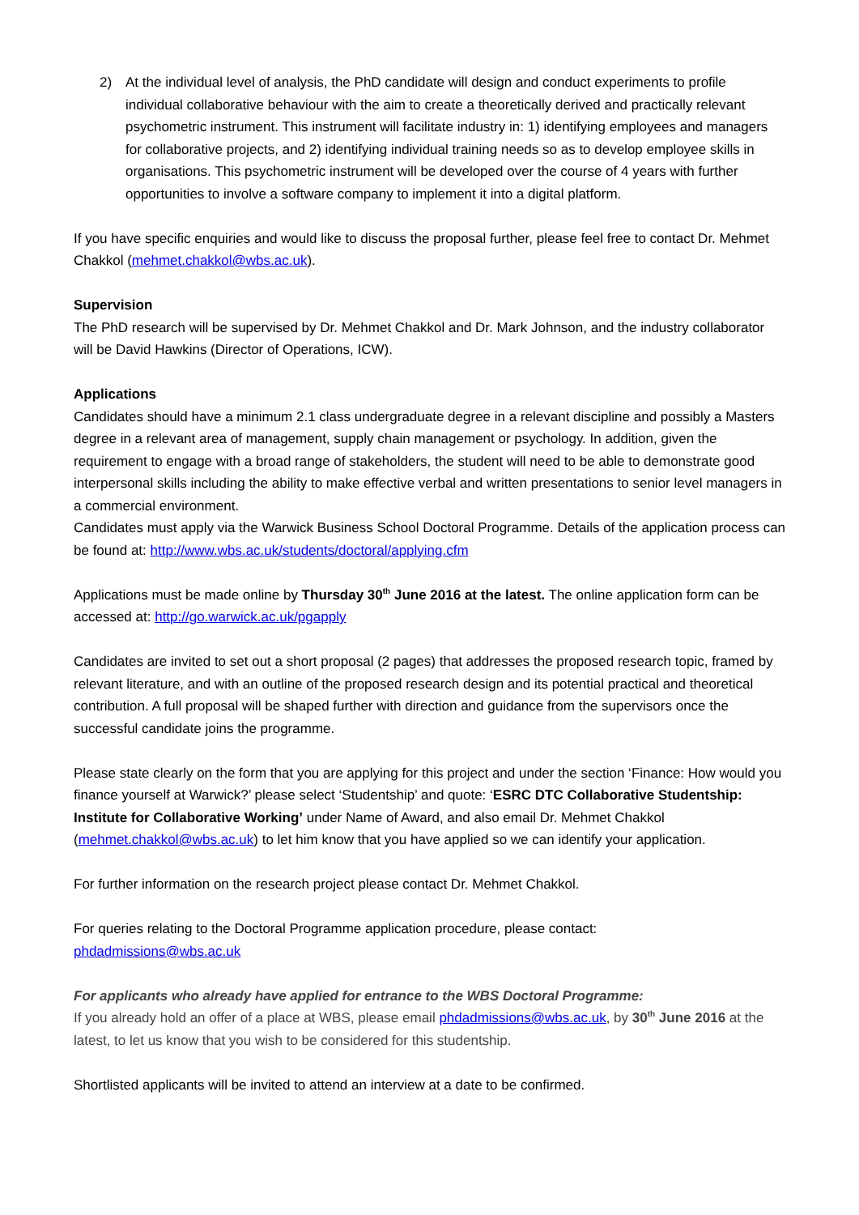2) At the individual level of analysis, the PhD candidate will design and conduct experiments to profile individual collaborative behaviour with the aim to create a theoretically derived and practically relevant psychometric instrument. This instrument will facilitate industry in: 1) identifying employees and managers for collaborative projects, and 2) identifying individual training needs so as to develop employee skills in organisations. This psychometric instrument will be developed over the course of 4 years with further opportunities to involve a software company to implement it into a digital platform.
If you have specific enquiries and would like to discuss the proposal further, please feel free to contact Dr. Mehmet Chakkol (mehmet.chakkol@wbs.ac.uk).
Supervision
The PhD research will be supervised by Dr. Mehmet Chakkol and Dr. Mark Johnson, and the industry collaborator will be David Hawkins (Director of Operations, ICW).
Applications
Candidates should have a minimum 2.1 class undergraduate degree in a relevant discipline and possibly a Masters degree in a relevant area of management, supply chain management or psychology. In addition, given the requirement to engage with a broad range of stakeholders, the student will need to be able to demonstrate good interpersonal skills including the ability to make effective verbal and written presentations to senior level managers in a commercial environment.
Candidates must apply via the Warwick Business School Doctoral Programme. Details of the application process can be found at: http://www.wbs.ac.uk/students/doctoral/applying.cfm
Applications must be made online by Thursday 30<sup>th</sup> June 2016 at the latest. The online application form can be accessed at: http://go.warwick.ac.uk/pgapply
Candidates are invited to set out a short proposal (2 pages) that addresses the proposed research topic, framed by relevant literature, and with an outline of the proposed research design and its potential practical and theoretical contribution. A full proposal will be shaped further with direction and guidance from the supervisors once the successful candidate joins the programme.
Please state clearly on the form that you are applying for this project and under the section ‘Finance: How would you finance yourself at Warwick?’ please select ‘Studentship’ and quote: ‘ESRC DTC Collaborative Studentship: Institute for Collaborative Working’ under Name of Award, and also email Dr. Mehmet Chakkol (mehmet.chakkol@wbs.ac.uk) to let him know that you have applied so we can identify your application.
For further information on the research project please contact Dr. Mehmet Chakkol.
For queries relating to the Doctoral Programme application procedure, please contact:
phdadmissions@wbs.ac.uk
For applicants who already have applied for entrance to the WBS Doctoral Programme:
If you already hold an offer of a place at WBS, please email phdadmissions@wbs.ac.uk, by 30<sup>th</sup> June 2016 at the latest, to let us know that you wish to be considered for this studentship.
Shortlisted applicants will be invited to attend an interview at a date to be confirmed.